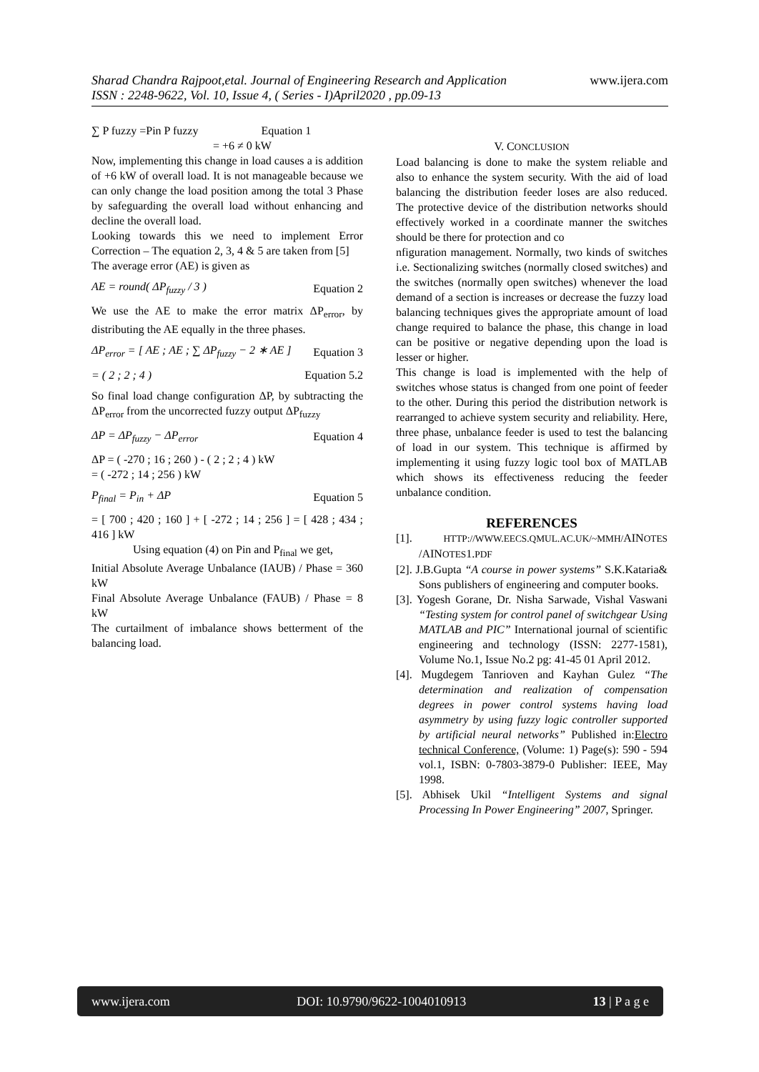www.ijera.com
Sharad Chandra Rajpoot,etal. Journal of Engineering Research and Application
ISSN : 2248-9622, Vol. 10, Issue 4, ( Series - I)April2020 , pp.09-13
∑ P fuzzy =Pin P fuzzy Equation 1
= +6 ≠ 0 kW
Now, implementing this change in load causes a is addition of +6 kW of overall load. It is not manageable because we can only change the load position among the total 3 Phase by safeguarding the overall load without enhancing and decline the overall load.
Looking towards this we need to implement Error Correction – The equation 2, 3, 4 & 5 are taken from [5]
The average error (AE) is given as
AE = round( ΔP<sub>fuzzy</sub> / 3 ) Equation 2
We use the AE to make the error matrix ΔP<sub>error</sub>, by distributing the AE equally in the three phases.
ΔP<sub>error</sub> = [ AE ; AE ; ∑ ΔP<sub>fuzzy</sub> − 2 ∗ AE ] Equation 3
= ( 2 ; 2 ; 4 ) Equation 5.2
So final load change configuration ΔP, by subtracting the ΔP<sub>error</sub> from the uncorrected fuzzy output ΔP<sub>fuzzy</sub>
ΔP = ΔP<sub>fuzzy</sub> − ΔP<sub>error</sub> Equation 4
ΔP = ( -270 ; 16 ; 260 ) - ( 2 ; 2 ; 4 ) kW
= ( -272 ; 14 ; 256 ) kW
P<sub>final</sub> = P<sub>in</sub> + ΔP Equation 5
= [ 700 ; 420 ; 160 ] + [ -272 ; 14 ; 256 ] = [ 428 ; 434 ; 416 ] kW
Using equation (4) on Pin and P<sub>final</sub> we get,
Initial Absolute Average Unbalance (IAUB) / Phase = 360 kW
Final Absolute Average Unbalance (FAUB) / Phase = 8 kW
The curtailment of imbalance shows betterment of the balancing load.
V. CONCLUSION
Load balancing is done to make the system reliable and also to enhance the system security. With the aid of load balancing the distribution feeder loses are also reduced. The protective device of the distribution networks should effectively worked in a coordinate manner the switches should be there for protection and co
nfiguration management. Normally, two kinds of switches i.e. Sectionalizing switches (normally closed switches) and the switches (normally open switches) whenever the load demand of a section is increases or decrease the fuzzy load balancing techniques gives the appropriate amount of load change required to balance the phase, this change in load can be positive or negative depending upon the load is lesser or higher.
This change is load is implemented with the help of switches whose status is changed from one point of feeder to the other. During this period the distribution network is rearranged to achieve system security and reliability. Here, three phase, unbalance feeder is used to test the balancing of load in our system. This technique is affirmed by implementing it using fuzzy logic tool box of MATLAB which shows its effectiveness reducing the feeder unbalance condition.
REFERENCES
[1]. HTTP://WWW.EECS.QMUL.AC.UK/~MMH/AINOTES /AINOTES1.PDF
[2]. J.B.Gupta “A course in power systems” S.K.Kataria& Sons publishers of engineering and computer books.
[3]. Yogesh Gorane, Dr. Nisha Sarwade, Vishal Vaswani “Testing system for control panel of switchgear Using MATLAB and PIC” International journal of scientific engineering and technology (ISSN: 2277-1581), Volume No.1, Issue No.2 pg: 41-45 01 April 2012.
[4]. Mugdegem Tanrioven and Kayhan Gulez “The determination and realization of compensation degrees in power control systems having load asymmetry by using fuzzy logic controller supported by artificial neural networks” Published in:Electro technical Conference, (Volume: 1) Page(s): 590 - 594 vol.1, ISBN: 0-7803-3879-0 Publisher: IEEE, May 1998.
[5]. Abhisek Ukil “Intelligent Systems and signal Processing In Power Engineering” 2007, Springer.
www.ijera.com DOI: 10.9790/9622-1004010913 13 | P a g e